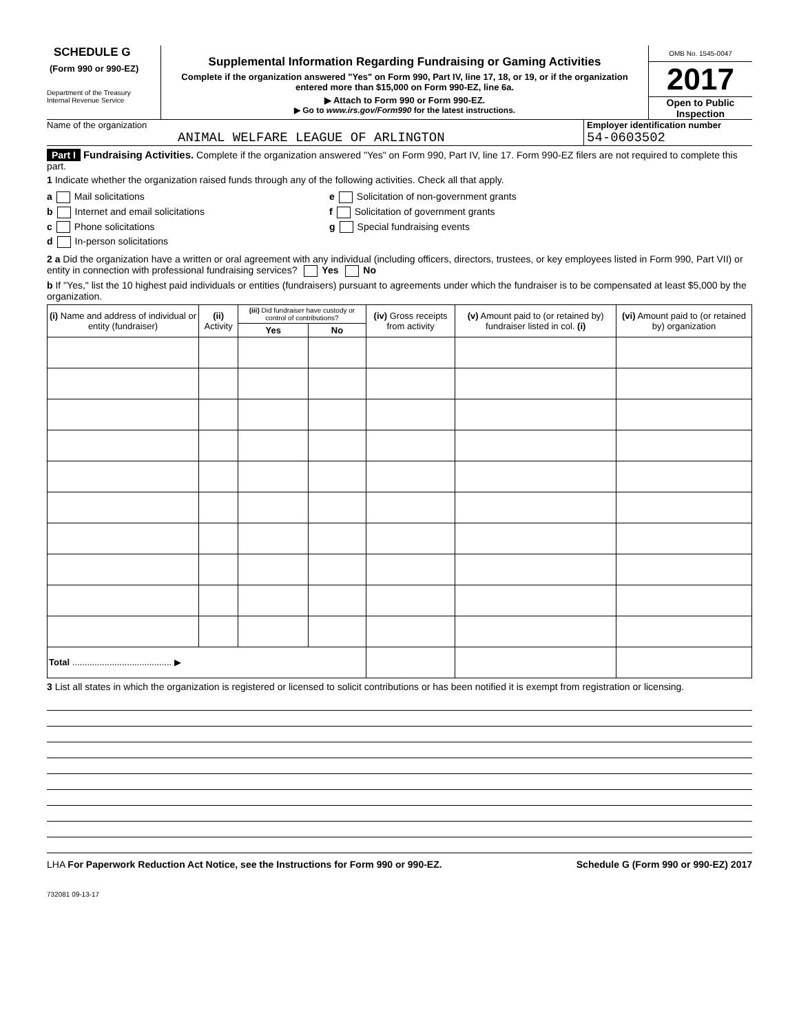SCHEDULE G
(Form 990 or 990-EZ)
Department of the Treasury
Internal Revenue Service
Supplemental Information Regarding Fundraising or Gaming Activities
Complete if the organization answered "Yes" on Form 990, Part IV, line 17, 18, or 19, or if the organization entered more than $15,000 on Form 990-EZ, line 6a.
▶ Attach to Form 990 or Form 990-EZ.
▶ Go to www.irs.gov/Form990 for the latest instructions.
OMB No. 1545-0047
2017
Open to Public
Inspection
Name of the organization
ANIMAL WELFARE LEAGUE OF ARLINGTON
Employer identification number
54-0603502
Part I Fundraising Activities. Complete if the organization answered "Yes" on Form 990, Part IV, line 17. Form 990-EZ filers are not required to complete this part.
1 Indicate whether the organization raised funds through any of the following activities. Check all that apply.
a Mail solicitations
b Internet and email solicitations
c Phone solicitations
d In-person solicitations
e Solicitation of non-government grants
f Solicitation of government grants
g Special fundraising events
2 a Did the organization have a written or oral agreement with any individual (including officers, directors, trustees, or key employees listed in Form 990, Part VII) or entity in connection with professional fundraising services? Yes No
b If "Yes," list the 10 highest paid individuals or entities (fundraisers) pursuant to agreements under which the fundraiser is to be compensated at least $5,000 by the organization.
| (i) Name and address of individual or entity (fundraiser) | (ii) Activity | (iii) Did fundraiser have custody or control of contributions? | | (iv) Gross receipts from activity | (v) Amount paid to (or retained by) fundraiser listed in col. (i) | (vi) Amount paid to (or retained by) organization |
| --- | --- | --- | --- | --- | --- | --- |
| | | Yes | No | | | |
| Total ........................................ ▶ | | | | | | |
3 List all states in which the organization is registered or licensed to solicit contributions or has been notified it is exempt from registration or licensing.
LHA For Paperwork Reduction Act Notice, see the Instructions for Form 990 or 990-EZ. Schedule G (Form 990 or 990-EZ) 2017
732081 09-13-17